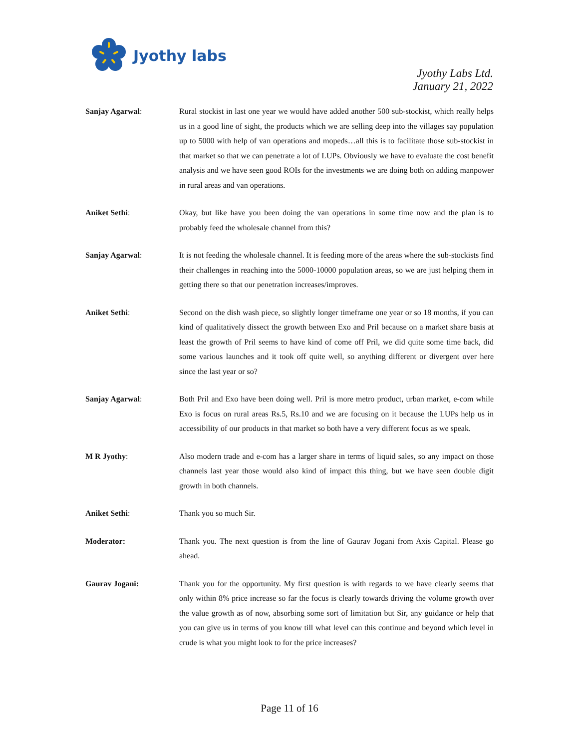Jyothy labs
Jyothy Labs Ltd.
January 21, 2022
Sanjay Agarwal: Rural stockist in last one year we would have added another 500 sub-stockist, which really helps us in a good line of sight, the products which we are selling deep into the villages say population up to 5000 with help of van operations and mopeds…all this is to facilitate those sub-stockist in that market so that we can penetrate a lot of LUPs. Obviously we have to evaluate the cost benefit analysis and we have seen good ROIs for the investments we are doing both on adding manpower in rural areas and van operations.
Aniket Sethi: Okay, but like have you been doing the van operations in some time now and the plan is to probably feed the wholesale channel from this?
Sanjay Agarwal: It is not feeding the wholesale channel. It is feeding more of the areas where the sub-stockists find their challenges in reaching into the 5000-10000 population areas, so we are just helping them in getting there so that our penetration increases/improves.
Aniket Sethi: Second on the dish wash piece, so slightly longer timeframe one year or so 18 months, if you can kind of qualitatively dissect the growth between Exo and Pril because on a market share basis at least the growth of Pril seems to have kind of come off Pril, we did quite some time back, did some various launches and it took off quite well, so anything different or divergent over here since the last year or so?
Sanjay Agarwal: Both Pril and Exo have been doing well. Pril is more metro product, urban market, e-com while Exo is focus on rural areas Rs.5, Rs.10 and we are focusing on it because the LUPs help us in accessibility of our products in that market so both have a very different focus as we speak.
M R Jyothy: Also modern trade and e-com has a larger share in terms of liquid sales, so any impact on those channels last year those would also kind of impact this thing, but we have seen double digit growth in both channels.
Aniket Sethi: Thank you so much Sir.
Moderator: Thank you. The next question is from the line of Gaurav Jogani from Axis Capital. Please go ahead.
Gaurav Jogani: Thank you for the opportunity. My first question is with regards to we have clearly seems that only within 8% price increase so far the focus is clearly towards driving the volume growth over the value growth as of now, absorbing some sort of limitation but Sir, any guidance or help that you can give us in terms of you know till what level can this continue and beyond which level in crude is what you might look to for the price increases?
Page 11 of 16